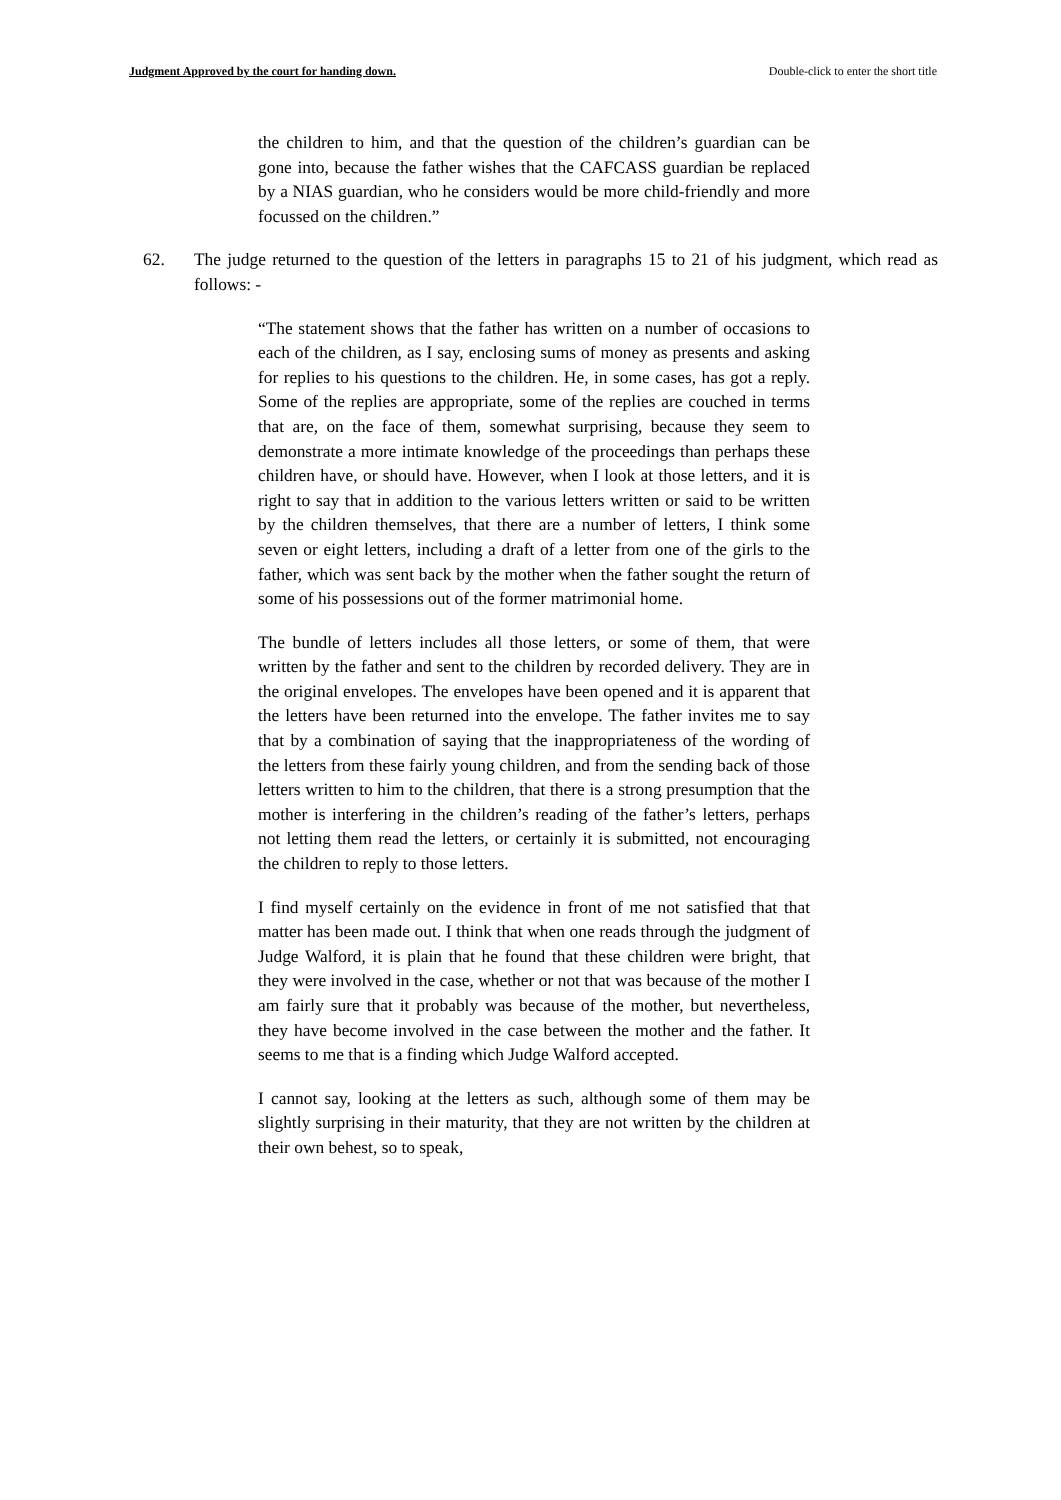Judgment Approved by the court for handing down. Double-click to enter the short title
the children to him, and that the question of the children’s guardian can be gone into, because the father wishes that the CAFCASS guardian be replaced by a NIAS guardian, who he considers would be more child-friendly and more focussed on the children.”
62. The judge returned to the question of the letters in paragraphs 15 to 21 of his judgment, which read as follows: -
“The statement shows that the father has written on a number of occasions to each of the children, as I say, enclosing sums of money as presents and asking for replies to his questions to the children. He, in some cases, has got a reply. Some of the replies are appropriate, some of the replies are couched in terms that are, on the face of them, somewhat surprising, because they seem to demonstrate a more intimate knowledge of the proceedings than perhaps these children have, or should have. However, when I look at those letters, and it is right to say that in addition to the various letters written or said to be written by the children themselves, that there are a number of letters, I think some seven or eight letters, including a draft of a letter from one of the girls to the father, which was sent back by the mother when the father sought the return of some of his possessions out of the former matrimonial home.
The bundle of letters includes all those letters, or some of them, that were written by the father and sent to the children by recorded delivery. They are in the original envelopes. The envelopes have been opened and it is apparent that the letters have been returned into the envelope. The father invites me to say that by a combination of saying that the inappropriateness of the wording of the letters from these fairly young children, and from the sending back of those letters written to him to the children, that there is a strong presumption that the mother is interfering in the children’s reading of the father’s letters, perhaps not letting them read the letters, or certainly it is submitted, not encouraging the children to reply to those letters.
I find myself certainly on the evidence in front of me not satisfied that that matter has been made out. I think that when one reads through the judgment of Judge Walford, it is plain that he found that these children were bright, that they were involved in the case, whether or not that was because of the mother I am fairly sure that it probably was because of the mother, but nevertheless, they have become involved in the case between the mother and the father. It seems to me that is a finding which Judge Walford accepted.
I cannot say, looking at the letters as such, although some of them may be slightly surprising in their maturity, that they are not written by the children at their own behest, so to speak,